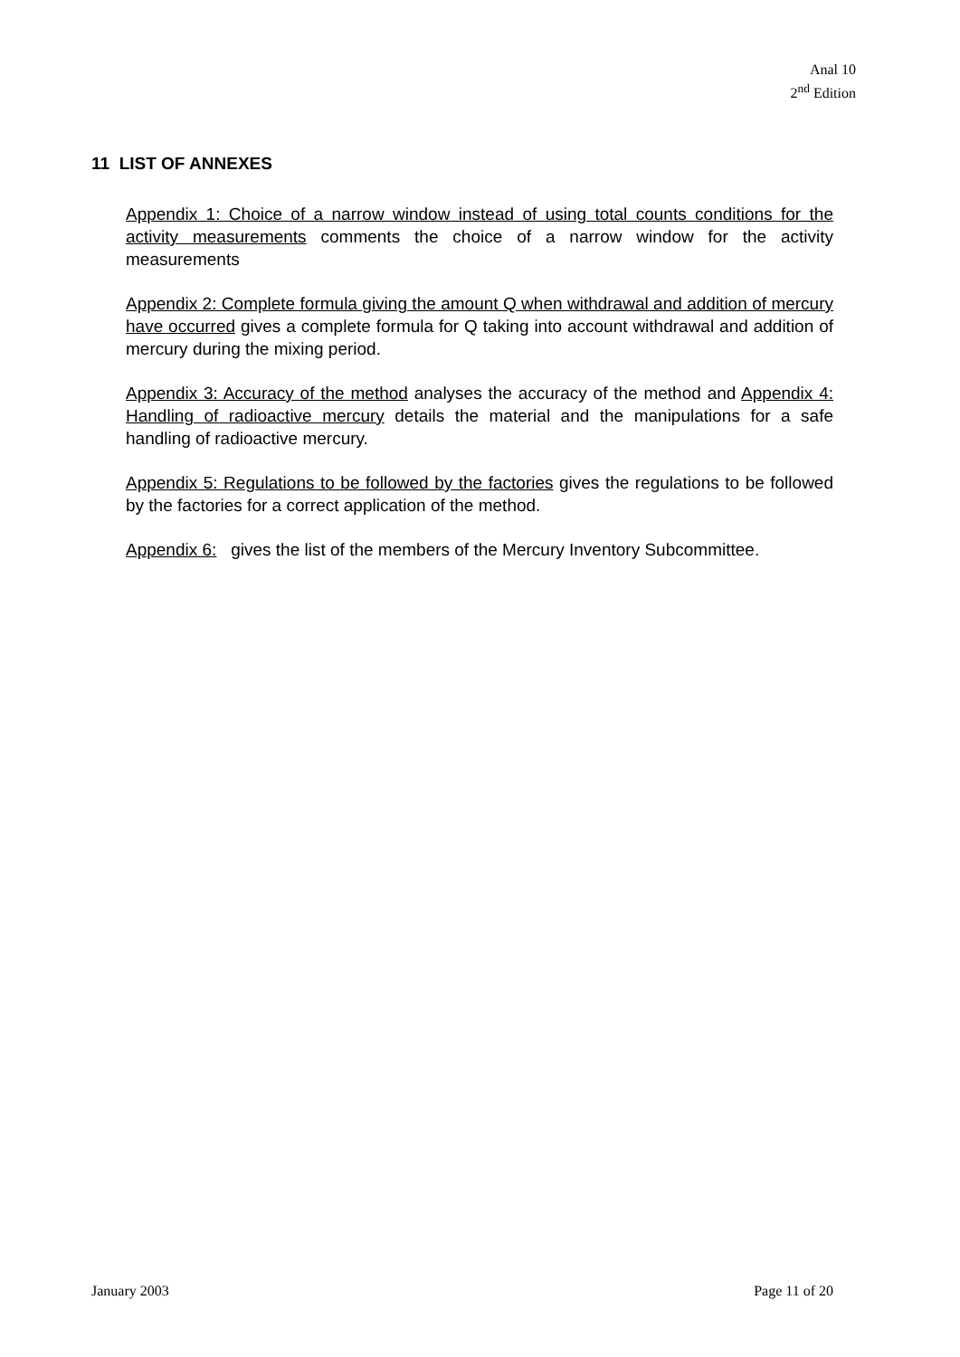Anal 10
2<sup>nd</sup> Edition
11 LIST OF ANNEXES
Appendix 1: Choice of a narrow window instead of using total counts conditions for the activity measurements comments the choice of a narrow window for the activity measurements
Appendix 2: Complete formula giving the amount Q when withdrawal and addition of mercury have occurred gives a complete formula for Q taking into account withdrawal and addition of mercury during the mixing period.
Appendix 3: Accuracy of the method analyses the accuracy of the method and Appendix 4: Handling of radioactive mercury details the material and the manipulations for a safe handling of radioactive mercury.
Appendix 5: Regulations to be followed by the factories gives the regulations to be followed by the factories for a correct application of the method.
Appendix 6: gives the list of the members of the Mercury Inventory Subcommittee.
January 2003 Page 11 of 20